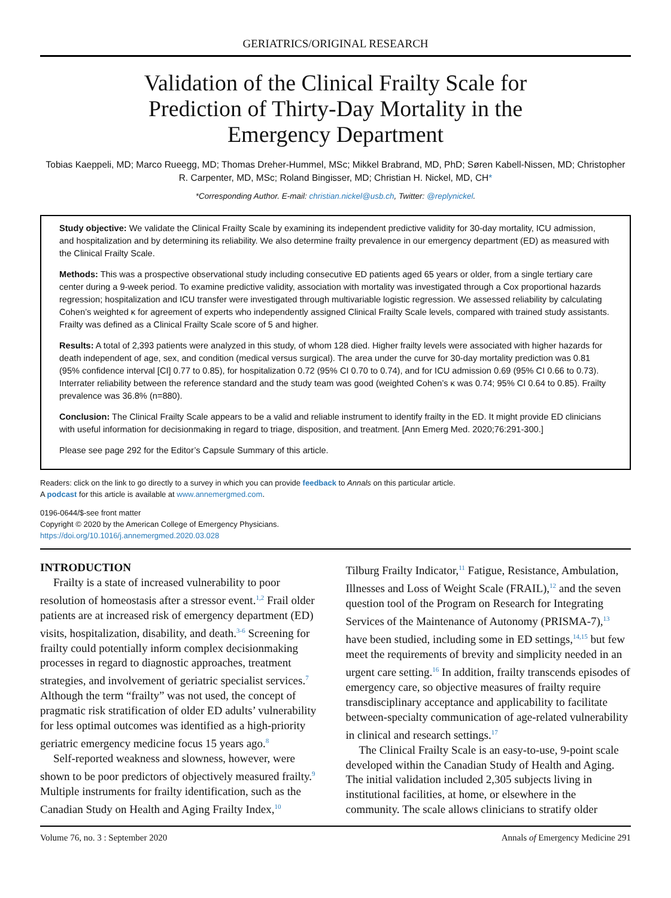GERIATRICS/ORIGINAL RESEARCH
Validation of the Clinical Frailty Scale for Prediction of Thirty-Day Mortality in the Emergency Department
Tobias Kaeppeli, MD; Marco Rueegg, MD; Thomas Dreher-Hummel, MSc; Mikkel Brabrand, MD, PhD; Søren Kabell-Nissen, MD; Christopher R. Carpenter, MD, MSc; Roland Bingisser, MD; Christian H. Nickel, MD, CH*
*Corresponding Author. E-mail: christian.nickel@usb.ch, Twitter: @replynickel.
Study objective: We validate the Clinical Frailty Scale by examining its independent predictive validity for 30-day mortality, ICU admission, and hospitalization and by determining its reliability. We also determine frailty prevalence in our emergency department (ED) as measured with the Clinical Frailty Scale.
Methods: This was a prospective observational study including consecutive ED patients aged 65 years or older, from a single tertiary care center during a 9-week period. To examine predictive validity, association with mortality was investigated through a Cox proportional hazards regression; hospitalization and ICU transfer were investigated through multivariable logistic regression. We assessed reliability by calculating Cohen’s weighted κ for agreement of experts who independently assigned Clinical Frailty Scale levels, compared with trained study assistants. Frailty was defined as a Clinical Frailty Scale score of 5 and higher.
Results: A total of 2,393 patients were analyzed in this study, of whom 128 died. Higher frailty levels were associated with higher hazards for death independent of age, sex, and condition (medical versus surgical). The area under the curve for 30-day mortality prediction was 0.81 (95% confidence interval [CI] 0.77 to 0.85), for hospitalization 0.72 (95% CI 0.70 to 0.74), and for ICU admission 0.69 (95% CI 0.66 to 0.73). Interrater reliability between the reference standard and the study team was good (weighted Cohen’s κ was 0.74; 95% CI 0.64 to 0.85). Frailty prevalence was 36.8% (n=880).
Conclusion: The Clinical Frailty Scale appears to be a valid and reliable instrument to identify frailty in the ED. It might provide ED clinicians with useful information for decisionmaking in regard to triage, disposition, and treatment. [Ann Emerg Med. 2020;76:291-300.]
Please see page 292 for the Editor’s Capsule Summary of this article.
Readers: click on the link to go directly to a survey in which you can provide feedback to Annals on this particular article.
A podcast for this article is available at www.annemergmed.com.
0196-0644/$-see front matter
Copyright © 2020 by the American College of Emergency Physicians.
https://doi.org/10.1016/j.annemergmed.2020.03.028
INTRODUCTION
Frailty is a state of increased vulnerability to poor resolution of homeostasis after a stressor event.<sup>1,2</sup> Frail older patients are at increased risk of emergency department (ED) visits, hospitalization, disability, and death.<sup>3-6</sup> Screening for frailty could potentially inform complex decisionmaking processes in regard to diagnostic approaches, treatment strategies, and involvement of geriatric specialist services.<sup>7</sup> Although the term “frailty” was not used, the concept of pragmatic risk stratification of older ED adults’ vulnerability for less optimal outcomes was identified as a high-priority geriatric emergency medicine focus 15 years ago.<sup>8</sup>
Self-reported weakness and slowness, however, were shown to be poor predictors of objectively measured frailty.<sup>9</sup> Multiple instruments for frailty identification, such as the Canadian Study on Health and Aging Frailty Index,<sup>10</sup>
Tilburg Frailty Indicator,<sup>11</sup> Fatigue, Resistance, Ambulation, Illnesses and Loss of Weight Scale (FRAIL),<sup>12</sup> and the seven question tool of the Program on Research for Integrating Services of the Maintenance of Autonomy (PRISMA-7),<sup>13</sup> have been studied, including some in ED settings,<sup>14,15</sup> but few meet the requirements of brevity and simplicity needed in an urgent care setting.<sup>16</sup> In addition, frailty transcends episodes of emergency care, so objective measures of frailty require transdisciplinary acceptance and applicability to facilitate between-specialty communication of age-related vulnerability in clinical and research settings.<sup>17</sup>
The Clinical Frailty Scale is an easy-to-use, 9-point scale developed within the Canadian Study of Health and Aging. The initial validation included 2,305 subjects living in institutional facilities, at home, or elsewhere in the community. The scale allows clinicians to stratify older
Volume 76, no. 3 : September 2020 Annals of Emergency Medicine 291